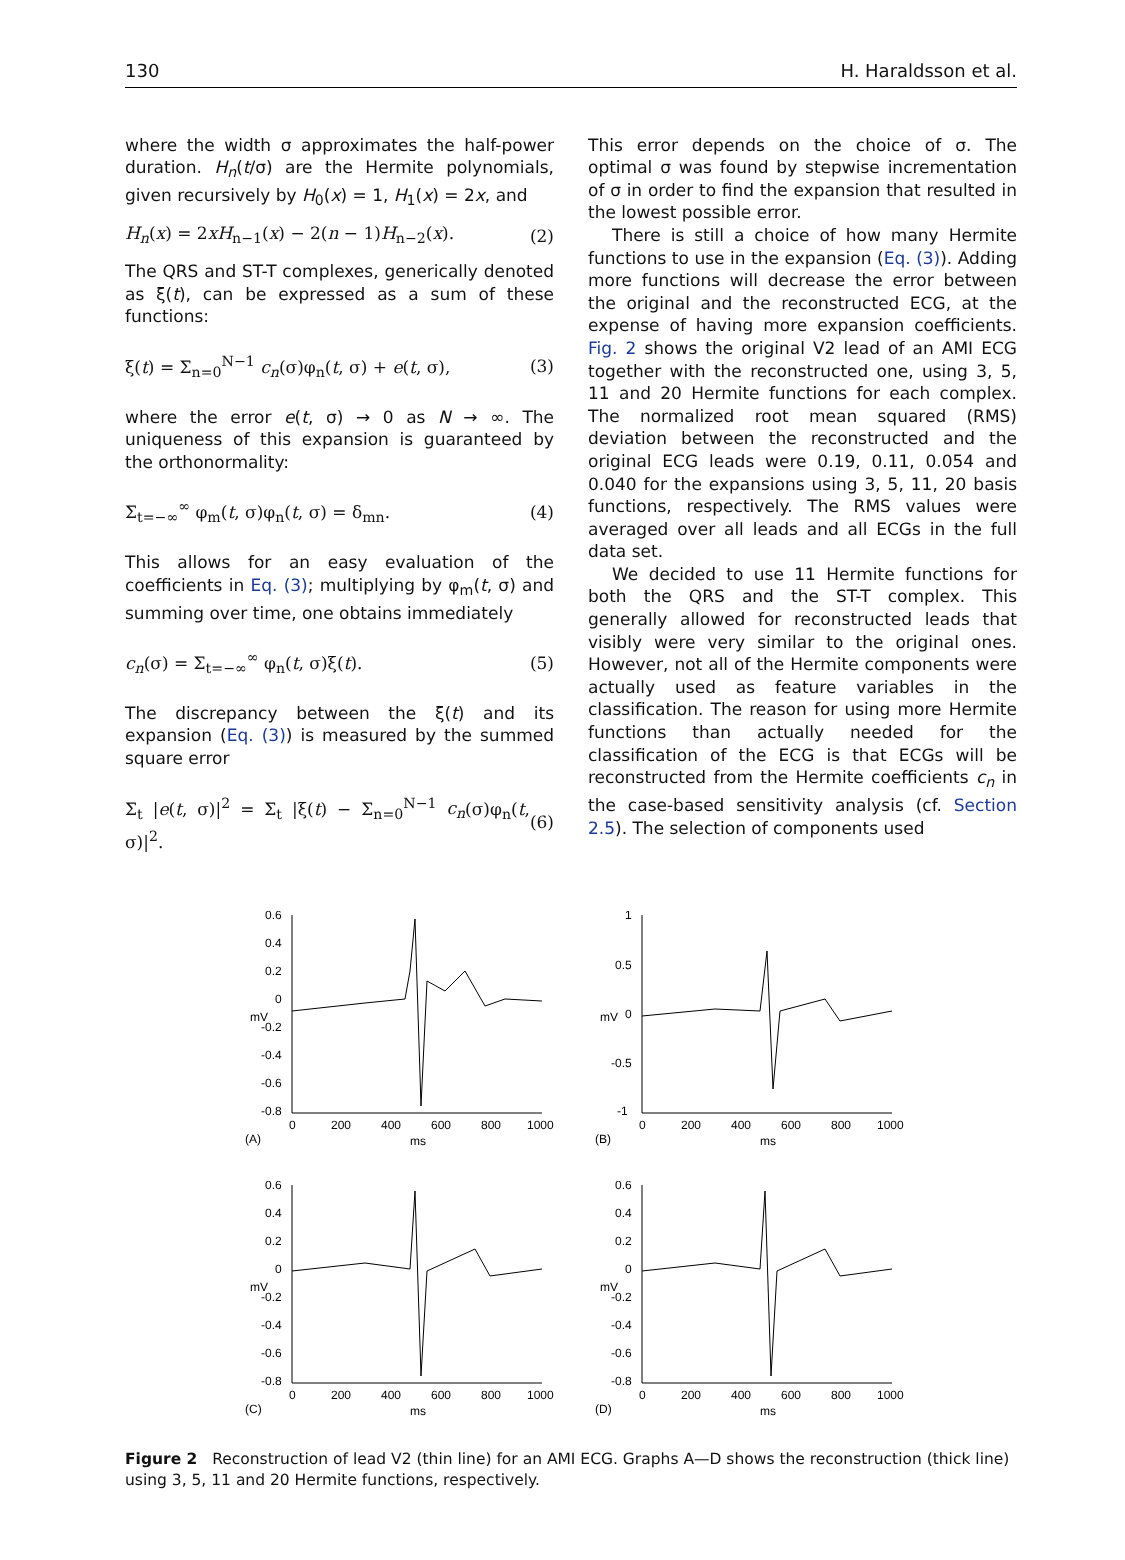130 H. Haraldsson et al.
where the width σ approximates the half-power duration. H<sub>n</sub>(t/σ) are the Hermite polynomials, given recursively by H<sub>0</sub>(x) = 1, H<sub>1</sub>(x) = 2x, and
H<sub>n</sub>(x) = 2xH<sub>n−1</sub>(x) − 2(n − 1)H<sub>n−2</sub>(x). (2)
The QRS and ST-T complexes, generically denoted as ξ(t), can be expressed as a sum of these functions:
ξ(t) = Σ<sub>n=0</sub><sup>N−1</sup> c<sub>n</sub>(σ)φ<sub>n</sub>(t, σ) + e(t, σ), (3)
where the error e(t, σ) → 0 as N → ∞. The uniqueness of this expansion is guaranteed by the orthonormality:
Σ<sub>t=−∞</sub><sup>∞</sup> φ<sub>m</sub>(t, σ)φ<sub>n</sub>(t, σ) = δ<sub>mn</sub>. (4)
This allows for an easy evaluation of the coefficients in Eq. (3); multiplying by φ<sub>m</sub>(t, σ) and summing over time, one obtains immediately
c<sub>n</sub>(σ) = Σ<sub>t=−∞</sub><sup>∞</sup> φ<sub>n</sub>(t, σ)ξ(t). (5)
The discrepancy between the ξ(t) and its expansion (Eq. (3)) is measured by the summed square error
Σ<sub>t</sub> |e(t, σ)|<sup>2</sup> = Σ<sub>t</sub> |ξ(t) − Σ<sub>n=0</sub><sup>N−1</sup> c<sub>n</sub>(σ)φ<sub>n</sub>(t, σ)|<sup>2</sup>. (6)
This error depends on the choice of σ. The optimal σ was found by stepwise incrementation of σ in order to find the expansion that resulted in the lowest possible error.
There is still a choice of how many Hermite functions to use in the expansion (Eq. (3)). Adding more functions will decrease the error between the original and the reconstructed ECG, at the expense of having more expansion coefficients. Fig. 2 shows the original V2 lead of an AMI ECG together with the reconstructed one, using 3, 5, 11 and 20 Hermite functions for each complex. The normalized root mean squared (RMS) deviation between the reconstructed and the original ECG leads were 0.19, 0.11, 0.054 and 0.040 for the expansions using 3, 5, 11, 20 basis functions, respectively. The RMS values were averaged over all leads and all ECGs in the full data set.
We decided to use 11 Hermite functions for both the QRS and the ST-T complex. This generally allowed for reconstructed leads that visibly were very similar to the original ones. However, not all of the Hermite components were actually used as feature variables in the classification. The reason for using more Hermite functions than actually needed for the classification of the ECG is that ECGs will be reconstructed from the Hermite coefficients c<sub>n</sub> in the case-based sensitivity analysis (cf. Section 2.5). The selection of components used
0.6
0.4
0.2
0
-0.2
-0.4
-0.6
-0.8
mV
0
200
400
600
800
1000
(A)
ms
1
0.5
0
-0.5
-1
mV
0
200
400
600
800
1000
(B)
ms
0.6
0.4
0.2
0
-0.2
-0.4
-0.6
-0.8
mV
0
200
400
600
800
1000
(C)
ms
0.6
0.4
0.2
0
-0.2
-0.4
-0.6
-0.8
mV
0
200
400
600
800
1000
(D)
ms
Figure 2 Reconstruction of lead V2 (thin line) for an AMI ECG. Graphs A—D shows the reconstruction (thick line) using 3, 5, 11 and 20 Hermite functions, respectively.